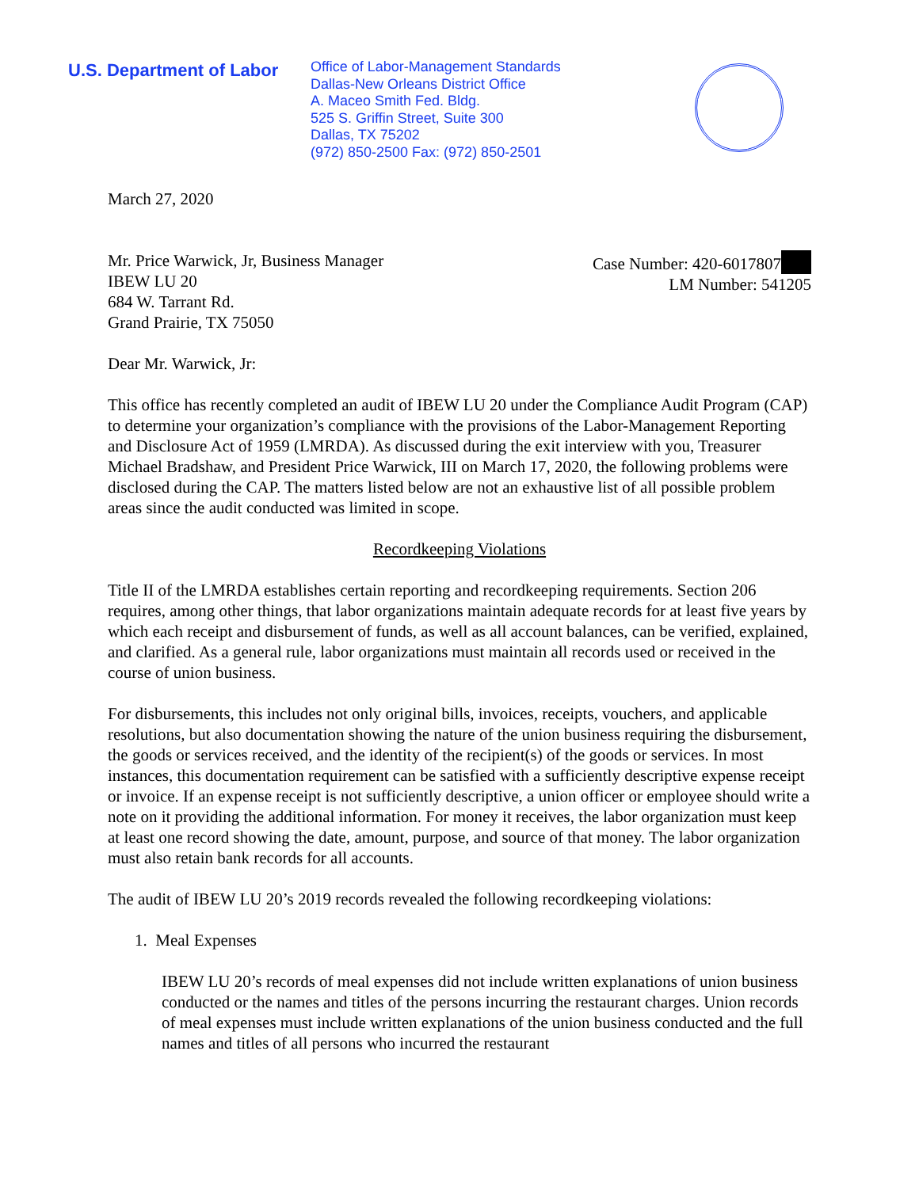U.S. Department of Labor
Office of Labor-Management Standards
Dallas-New Orleans District Office
A. Maceo Smith Fed. Bldg.
525 S. Griffin Street, Suite 300
Dallas, TX 75202
(972) 850-2500 Fax: (972) 850-2501
March 27, 2020
Mr. Price Warwick, Jr, Business Manager
IBEW LU 20
684 W. Tarrant Rd.
Grand Prairie, TX 75050
Case Number: 420-6017807
LM Number: 541205
Dear Mr. Warwick, Jr:
This office has recently completed an audit of IBEW LU 20 under the Compliance Audit Program (CAP) to determine your organization’s compliance with the provisions of the Labor-Management Reporting and Disclosure Act of 1959 (LMRDA). As discussed during the exit interview with you, Treasurer Michael Bradshaw, and President Price Warwick, III on March 17, 2020, the following problems were disclosed during the CAP. The matters listed below are not an exhaustive list of all possible problem areas since the audit conducted was limited in scope.
Recordkeeping Violations
Title II of the LMRDA establishes certain reporting and recordkeeping requirements. Section 206 requires, among other things, that labor organizations maintain adequate records for at least five years by which each receipt and disbursement of funds, as well as all account balances, can be verified, explained, and clarified. As a general rule, labor organizations must maintain all records used or received in the course of union business.
For disbursements, this includes not only original bills, invoices, receipts, vouchers, and applicable resolutions, but also documentation showing the nature of the union business requiring the disbursement, the goods or services received, and the identity of the recipient(s) of the goods or services. In most instances, this documentation requirement can be satisfied with a sufficiently descriptive expense receipt or invoice. If an expense receipt is not sufficiently descriptive, a union officer or employee should write a note on it providing the additional information. For money it receives, the labor organization must keep at least one record showing the date, amount, purpose, and source of that money. The labor organization must also retain bank records for all accounts.
The audit of IBEW LU 20’s 2019 records revealed the following recordkeeping violations:
1. Meal Expenses
IBEW LU 20’s records of meal expenses did not include written explanations of union business conducted or the names and titles of the persons incurring the restaurant charges. Union records of meal expenses must include written explanations of the union business conducted and the full names and titles of all persons who incurred the restaurant